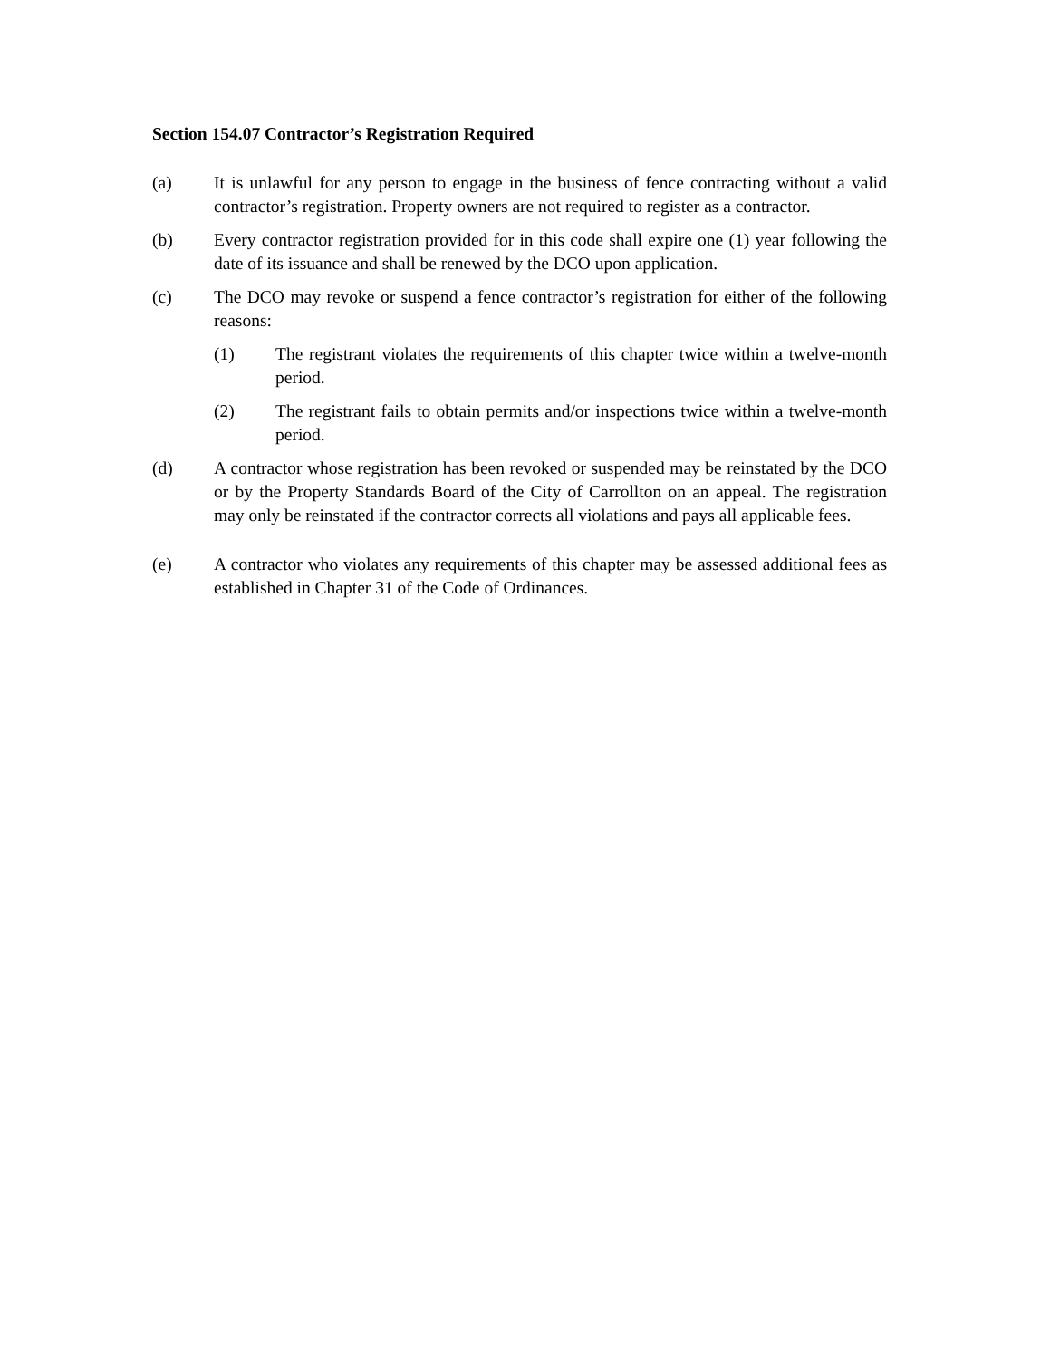Section 154.07 Contractor’s Registration Required
(a) It is unlawful for any person to engage in the business of fence contracting without a valid contractor’s registration. Property owners are not required to register as a contractor.
(b) Every contractor registration provided for in this code shall expire one (1) year following the date of its issuance and shall be renewed by the DCO upon application.
(c) The DCO may revoke or suspend a fence contractor’s registration for either of the following reasons:
(1) The registrant violates the requirements of this chapter twice within a twelve-month period.
(2) The registrant fails to obtain permits and/or inspections twice within a twelve-month period.
(d) A contractor whose registration has been revoked or suspended may be reinstated by the DCO or by the Property Standards Board of the City of Carrollton on an appeal. The registration may only be reinstated if the contractor corrects all violations and pays all applicable fees.
(e) A contractor who violates any requirements of this chapter may be assessed additional fees as established in Chapter 31 of the Code of Ordinances.